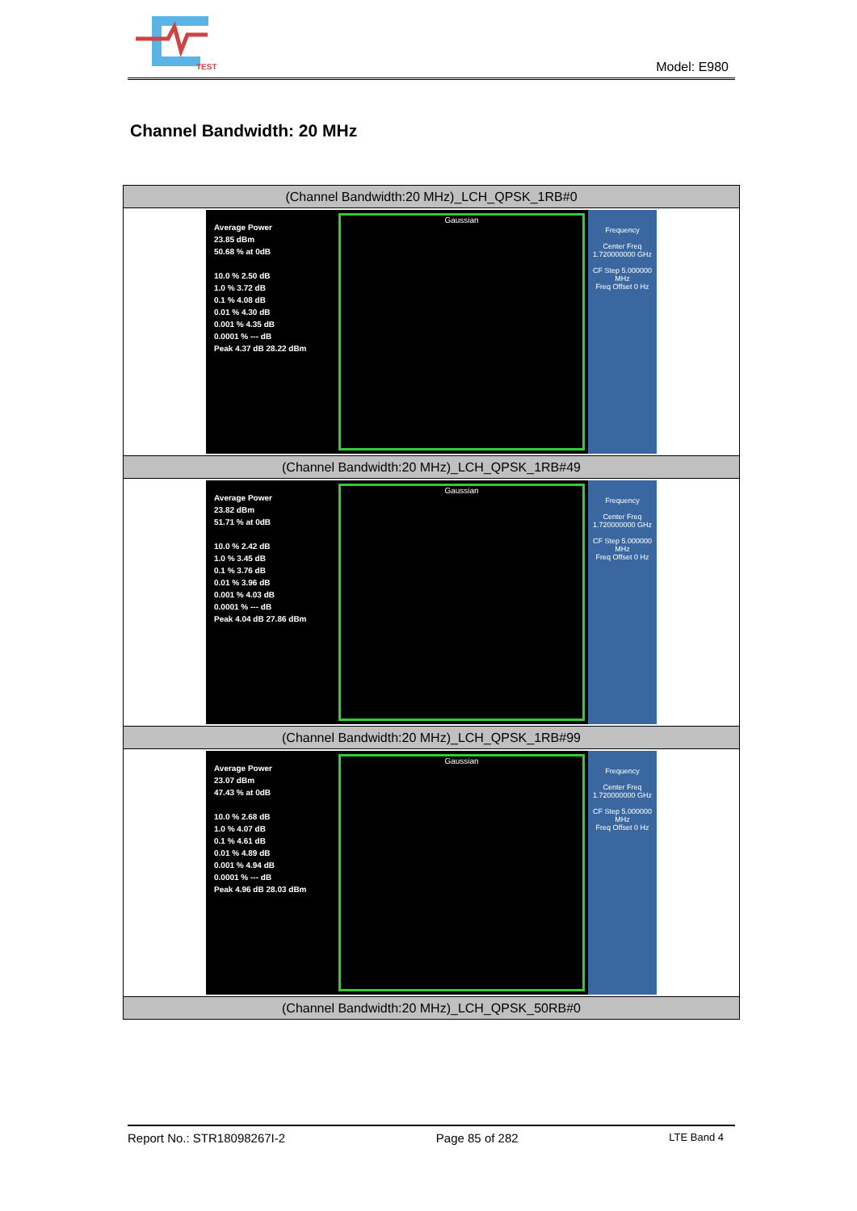TEST
Model: E980
Channel Bandwidth: 20 MHz
| (Channel Bandwidth:20 MHz)_LCH_QPSK_1RB#0 |
| Average Power 23.85 dBm 50.68 % at 0dB 10.0 % 2.50 dB 1.0 % 3.72 dB 0.1 % 4.08 dB 0.01 % 4.30 dB 0.001 % 4.35 dB 0.0001 % --- dB Peak 4.37 dB 28.22 dBm Gaussian Frequency Center Freq 1.720000000 GHz CF Step 5.000000 MHz Freq Offset 0 Hz |
| (Channel Bandwidth:20 MHz)_LCH_QPSK_1RB#49 |
| Average Power 23.82 dBm 51.71 % at 0dB 10.0 % 2.42 dB 1.0 % 3.45 dB 0.1 % 3.76 dB 0.01 % 3.96 dB 0.001 % 4.03 dB 0.0001 % --- dB Peak 4.04 dB 27.86 dBm Gaussian Frequency Center Freq 1.720000000 GHz CF Step 5.000000 MHz Freq Offset 0 Hz |
| (Channel Bandwidth:20 MHz)_LCH_QPSK_1RB#99 |
| Average Power 23.07 dBm 47.43 % at 0dB 10.0 % 2.68 dB 1.0 % 4.07 dB 0.1 % 4.61 dB 0.01 % 4.89 dB 0.001 % 4.94 dB 0.0001 % --- dB Peak 4.96 dB 28.03 dBm Gaussian Frequency Center Freq 1.720000000 GHz CF Step 5.000000 MHz Freq Offset 0 Hz |
| (Channel Bandwidth:20 MHz)_LCH_QPSK_50RB#0 |
Report No.: STR18098267I-2 Page 85 of 282 LTE Band 4